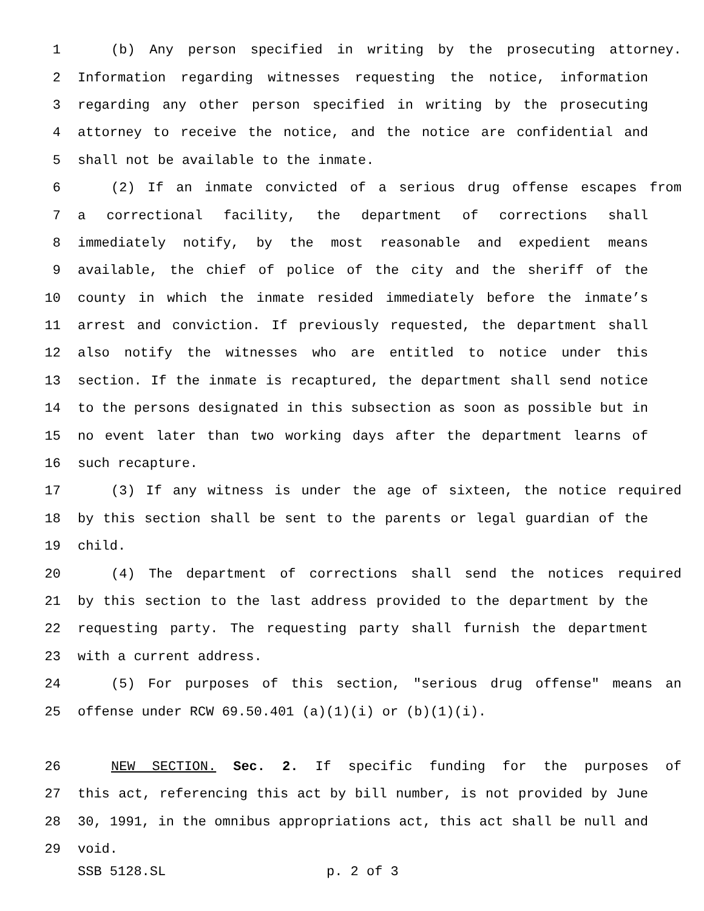1 (b) Any person specified in writing by the prosecuting attorney.
2 Information regarding witnesses requesting the notice, information
3 regarding any other person specified in writing by the prosecuting
4 attorney to receive the notice, and the notice are confidential and
5 shall not be available to the inmate.
6 (2) If an inmate convicted of a serious drug offense escapes from
7 a correctional facility, the department of corrections shall
8 immediately notify, by the most reasonable and expedient means
9 available, the chief of police of the city and the sheriff of the
10 county in which the inmate resided immediately before the inmate’s
11 arrest and conviction. If previously requested, the department shall
12 also notify the witnesses who are entitled to notice under this
13 section. If the inmate is recaptured, the department shall send notice
14 to the persons designated in this subsection as soon as possible but in
15 no event later than two working days after the department learns of
16 such recapture.
17 (3) If any witness is under the age of sixteen, the notice required
18 by this section shall be sent to the parents or legal guardian of the
19 child.
20 (4) The department of corrections shall send the notices required
21 by this section to the last address provided to the department by the
22 requesting party. The requesting party shall furnish the department
23 with a current address.
24 (5) For purposes of this section, "serious drug offense" means an
25 offense under RCW 69.50.401 (a)(1)(i) or (b)(1)(i).
26 NEW SECTION. Sec. 2. If specific funding for the purposes of
27 this act, referencing this act by bill number, is not provided by June
28 30, 1991, in the omnibus appropriations act, this act shall be null and
29 void.
SSB 5128.SL p. 2 of 3